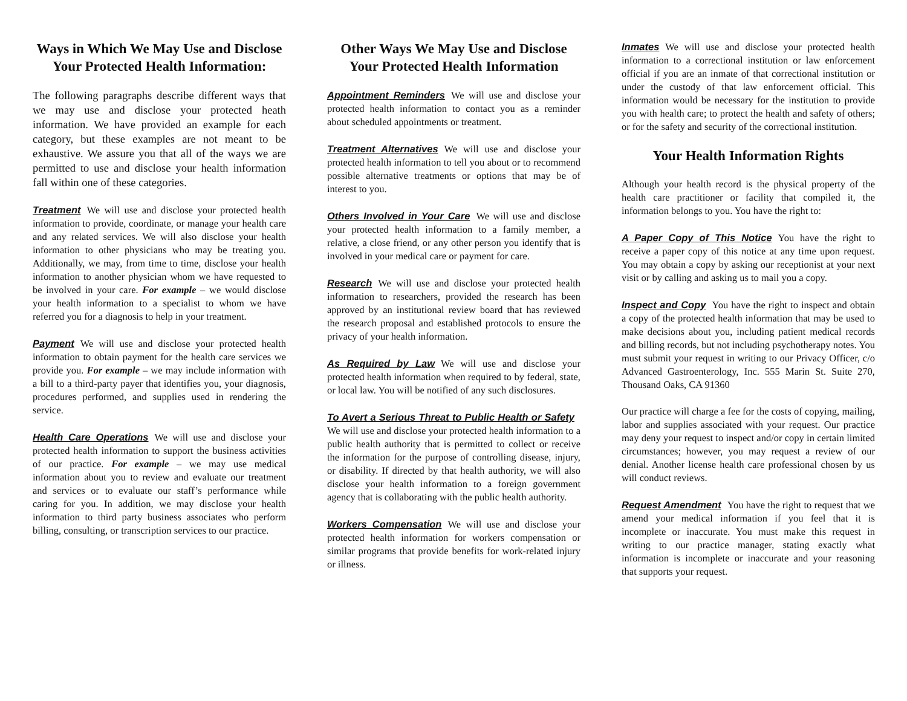Ways in Which We May Use and Disclose Your Protected Health Information:
The following paragraphs describe different ways that we may use and disclose your protected heath information. We have provided an example for each category, but these examples are not meant to be exhaustive. We assure you that all of the ways we are permitted to use and disclose your health information fall within one of these categories.
Treatment We will use and disclose your protected health information to provide, coordinate, or manage your health care and any related services. We will also disclose your health information to other physicians who may be treating you. Additionally, we may, from time to time, disclose your health information to another physician whom we have requested to be involved in your care. For example – we would disclose your health information to a specialist to whom we have referred you for a diagnosis to help in your treatment.
Payment We will use and disclose your protected health information to obtain payment for the health care services we provide you. For example – we may include information with a bill to a third-party payer that identifies you, your diagnosis, procedures performed, and supplies used in rendering the service.
Health Care Operations We will use and disclose your protected health information to support the business activities of our practice. For example – we may use medical information about you to review and evaluate our treatment and services or to evaluate our staff’s performance while caring for you. In addition, we may disclose your health information to third party business associates who perform billing, consulting, or transcription services to our practice.
Other Ways We May Use and Disclose Your Protected Health Information
Appointment Reminders We will use and disclose your protected health information to contact you as a reminder about scheduled appointments or treatment.
Treatment Alternatives We will use and disclose your protected health information to tell you about or to recommend possible alternative treatments or options that may be of interest to you.
Others Involved in Your Care We will use and disclose your protected health information to a family member, a relative, a close friend, or any other person you identify that is involved in your medical care or payment for care.
Research We will use and disclose your protected health information to researchers, provided the research has been approved by an institutional review board that has reviewed the research proposal and established protocols to ensure the privacy of your health information.
As Required by Law We will use and disclose your protected health information when required to by federal, state, or local law. You will be notified of any such disclosures.
To Avert a Serious Threat to Public Health or Safety We will use and disclose your protected health information to a public health authority that is permitted to collect or receive the information for the purpose of controlling disease, injury, or disability. If directed by that health authority, we will also disclose your health information to a foreign government agency that is collaborating with the public health authority.
Workers Compensation We will use and disclose your protected health information for workers compensation or similar programs that provide benefits for work-related injury or illness.
Inmates We will use and disclose your protected health information to a correctional institution or law enforcement official if you are an inmate of that correctional institution or under the custody of that law enforcement official. This information would be necessary for the institution to provide you with health care; to protect the health and safety of others; or for the safety and security of the correctional institution.
Your Health Information Rights
Although your health record is the physical property of the health care practitioner or facility that compiled it, the information belongs to you. You have the right to:
A Paper Copy of This Notice You have the right to receive a paper copy of this notice at any time upon request. You may obtain a copy by asking our receptionist at your next visit or by calling and asking us to mail you a copy.
Inspect and Copy You have the right to inspect and obtain a copy of the protected health information that may be used to make decisions about you, including patient medical records and billing records, but not including psychotherapy notes. You must submit your request in writing to our Privacy Officer, c/o Advanced Gastroenterology, Inc. 555 Marin St. Suite 270, Thousand Oaks, CA 91360
Our practice will charge a fee for the costs of copying, mailing, labor and supplies associated with your request. Our practice may deny your request to inspect and/or copy in certain limited circumstances; however, you may request a review of our denial. Another license health care professional chosen by us will conduct reviews.
Request Amendment You have the right to request that we amend your medical information if you feel that it is incomplete or inaccurate. You must make this request in writing to our practice manager, stating exactly what information is incomplete or inaccurate and your reasoning that supports your request.